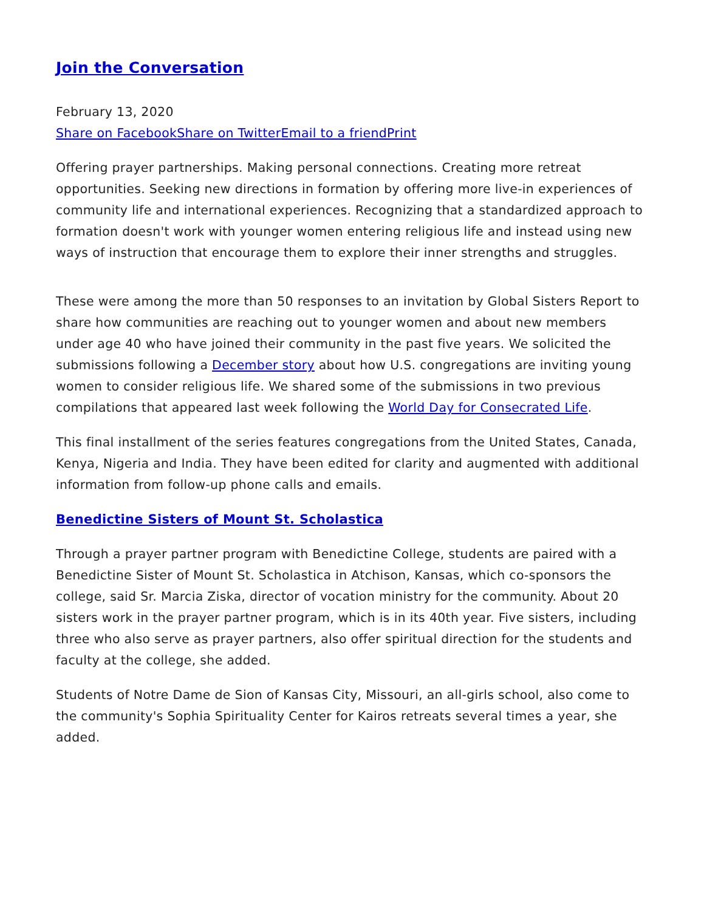Join the Conversation
February 13, 2020
Share on Facebook Share on Twitter Email to a friend Print
Offering prayer partnerships. Making personal connections. Creating more retreat opportunities. Seeking new directions in formation by offering more live-in experiences of community life and international experiences. Recognizing that a standardized approach to formation doesn't work with younger women entering religious life and instead using new ways of instruction that encourage them to explore their inner strengths and struggles.
These were among the more than 50 responses to an invitation by Global Sisters Report to share how communities are reaching out to younger women and about new members under age 40 who have joined their community in the past five years. We solicited the submissions following a December story about how U.S. congregations are inviting young women to consider religious life. We shared some of the submissions in two previous compilations that appeared last week following the World Day for Consecrated Life.
This final installment of the series features congregations from the United States, Canada, Kenya, Nigeria and India. They have been edited for clarity and augmented with additional information from follow-up phone calls and emails.
Benedictine Sisters of Mount St. Scholastica
Through a prayer partner program with Benedictine College, students are paired with a Benedictine Sister of Mount St. Scholastica in Atchison, Kansas, which co-sponsors the college, said Sr. Marcia Ziska, director of vocation ministry for the community. About 20 sisters work in the prayer partner program, which is in its 40th year. Five sisters, including three who also serve as prayer partners, also offer spiritual direction for the students and faculty at the college, she added.
Students of Notre Dame de Sion of Kansas City, Missouri, an all-girls school, also come to the community's Sophia Spirituality Center for Kairos retreats several times a year, she added.